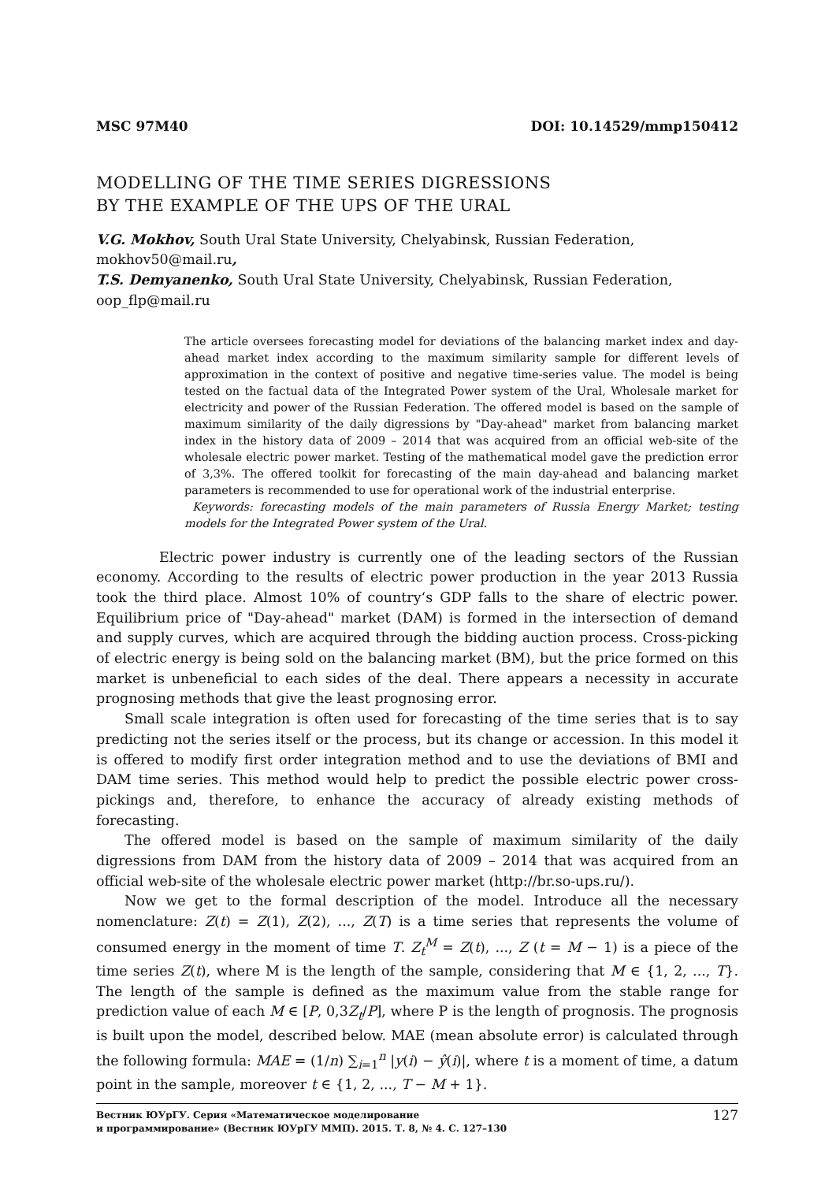MSC 97M40 DOI: 10.14529/mmp150412
MODELLING OF THE TIME SERIES DIGRESSIONS
BY THE EXAMPLE OF THE UPS OF THE URAL
V.G. Mokhov, South Ural State University, Chelyabinsk, Russian Federation, mokhov50@mail.ru,
T.S. Demyanenko, South Ural State University, Chelyabinsk, Russian Federation, oop_flp@mail.ru
The article oversees forecasting model for deviations of the balancing market index and day-ahead market index according to the maximum similarity sample for different levels of approximation in the context of positive and negative time-series value. The model is being tested on the factual data of the Integrated Power system of the Ural, Wholesale market for electricity and power of the Russian Federation. The offered model is based on the sample of maximum similarity of the daily digressions by "Day-ahead" market from balancing market index in the history data of 2009 – 2014 that was acquired from an official web-site of the wholesale electric power market. Testing of the mathematical model gave the prediction error of 3,3%. The offered toolkit for forecasting of the main day-ahead and balancing market parameters is recommended to use for operational work of the industrial enterprise.
Keywords: forecasting models of the main parameters of Russia Energy Market; testing models for the Integrated Power system of the Ural.
Electric power industry is currently one of the leading sectors of the Russian economy. According to the results of electric power production in the year 2013 Russia took the third place. Almost 10% of country‘s GDP falls to the share of electric power. Equilibrium price of "Day-ahead" market (DAM) is formed in the intersection of demand and supply curves, which are acquired through the bidding auction process. Cross-picking of electric energy is being sold on the balancing market (BM), but the price formed on this market is unbeneficial to each sides of the deal. There appears a necessity in accurate prognosing methods that give the least prognosing error.
Small scale integration is often used for forecasting of the time series that is to say predicting not the series itself or the process, but its change or accession. In this model it is offered to modify first order integration method and to use the deviations of BMI and DAM time series. This method would help to predict the possible electric power cross-pickings and, therefore, to enhance the accuracy of already existing methods of forecasting.
The offered model is based on the sample of maximum similarity of the daily digressions from DAM from the history data of 2009 – 2014 that was acquired from an official web-site of the wholesale electric power market (http://br.so-ups.ru/).
Now we get to the formal description of the model. Introduce all the necessary nomenclature: Z(t) = Z(1), Z(2), ..., Z(T) is a time series that represents the volume of consumed energy in the moment of time T. Z<sub>t</sub><sup>M</sup> = Z(t), ..., Z (t = M − 1) is a piece of the time series Z(t), where M is the length of the sample, considering that M ∈ {1, 2, ..., T}. The length of the sample is defined as the maximum value from the stable range for prediction value of each M ∈ [P, 0,3Z<sub>t</sub>/P], where P is the length of prognosis. The prognosis is built upon the model, described below. MAE (mean absolute error) is calculated through the following formula: MAE = (1/n) ∑<sub>i=1</sub><sup>n</sup> |y(i) − ŷ(i)|, where t is a moment of time, a datum point in the sample, moreover t ∈ {1, 2, ..., T − M + 1}.
Вестник ЮУрГУ. Серия «Математическое моделирование
и программирование» (Вестник ЮУрГУ ММП). 2015. Т. 8, № 4. С. 127–130 127